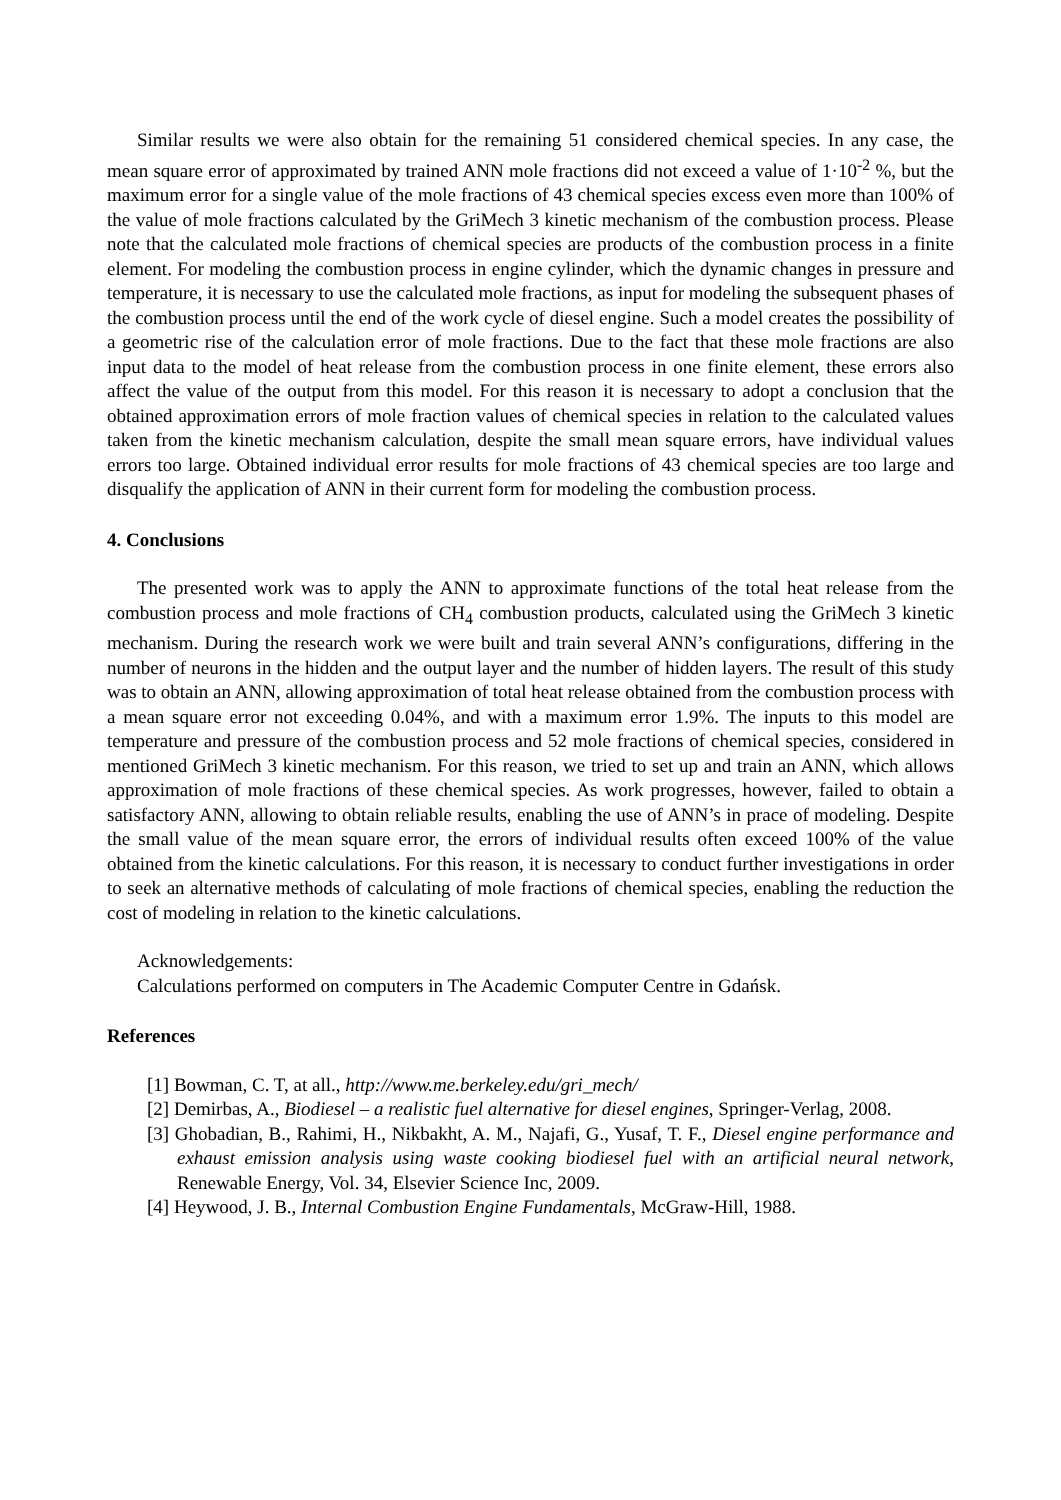Similar results we were also obtain for the remaining 51 considered chemical species. In any case, the mean square error of approximated by trained ANN mole fractions did not exceed a value of 1·10<sup>-2</sup> %, but the maximum error for a single value of the mole fractions of 43 chemical species excess even more than 100% of the value of mole fractions calculated by the GriMech 3 kinetic mechanism of the combustion process. Please note that the calculated mole fractions of chemical species are products of the combustion process in a finite element. For modeling the combustion process in engine cylinder, which the dynamic changes in pressure and temperature, it is necessary to use the calculated mole fractions, as input for modeling the subsequent phases of the combustion process until the end of the work cycle of diesel engine. Such a model creates the possibility of a geometric rise of the calculation error of mole fractions. Due to the fact that these mole fractions are also input data to the model of heat release from the combustion process in one finite element, these errors also affect the value of the output from this model. For this reason it is necessary to adopt a conclusion that the obtained approximation errors of mole fraction values of chemical species in relation to the calculated values taken from the kinetic mechanism calculation, despite the small mean square errors, have individual values errors too large. Obtained individual error results for mole fractions of 43 chemical species are too large and disqualify the application of ANN in their current form for modeling the combustion process.
4. Conclusions
The presented work was to apply the ANN to approximate functions of the total heat release from the combustion process and mole fractions of CH<sub>4</sub> combustion products, calculated using the GriMech 3 kinetic mechanism. During the research work we were built and train several ANN’s configurations, differing in the number of neurons in the hidden and the output layer and the number of hidden layers. The result of this study was to obtain an ANN, allowing approximation of total heat release obtained from the combustion process with a mean square error not exceeding 0.04%, and with a maximum error 1.9%. The inputs to this model are temperature and pressure of the combustion process and 52 mole fractions of chemical species, considered in mentioned GriMech 3 kinetic mechanism. For this reason, we tried to set up and train an ANN, which allows approximation of mole fractions of these chemical species. As work progresses, however, failed to obtain a satisfactory ANN, allowing to obtain reliable results, enabling the use of ANN’s in prace of modeling. Despite the small value of the mean square error, the errors of individual results often exceed 100% of the value obtained from the kinetic calculations. For this reason, it is necessary to conduct further investigations in order to seek an alternative methods of calculating of mole fractions of chemical species, enabling the reduction the cost of modeling in relation to the kinetic calculations.
Acknowledgements:
Calculations performed on computers in The Academic Computer Centre in Gdańsk.
References
[1] Bowman, C. T, at all., http://www.me.berkeley.edu/gri_mech/
[2] Demirbas, A., Biodiesel – a realistic fuel alternative for diesel engines, Springer-Verlag, 2008.
[3] Ghobadian, B., Rahimi, H., Nikbakht, A. M., Najafi, G., Yusaf, T. F., Diesel engine performance and exhaust emission analysis using waste cooking biodiesel fuel with an artificial neural network, Renewable Energy, Vol. 34, Elsevier Science Inc, 2009.
[4] Heywood, J. B., Internal Combustion Engine Fundamentals, McGraw-Hill, 1988.